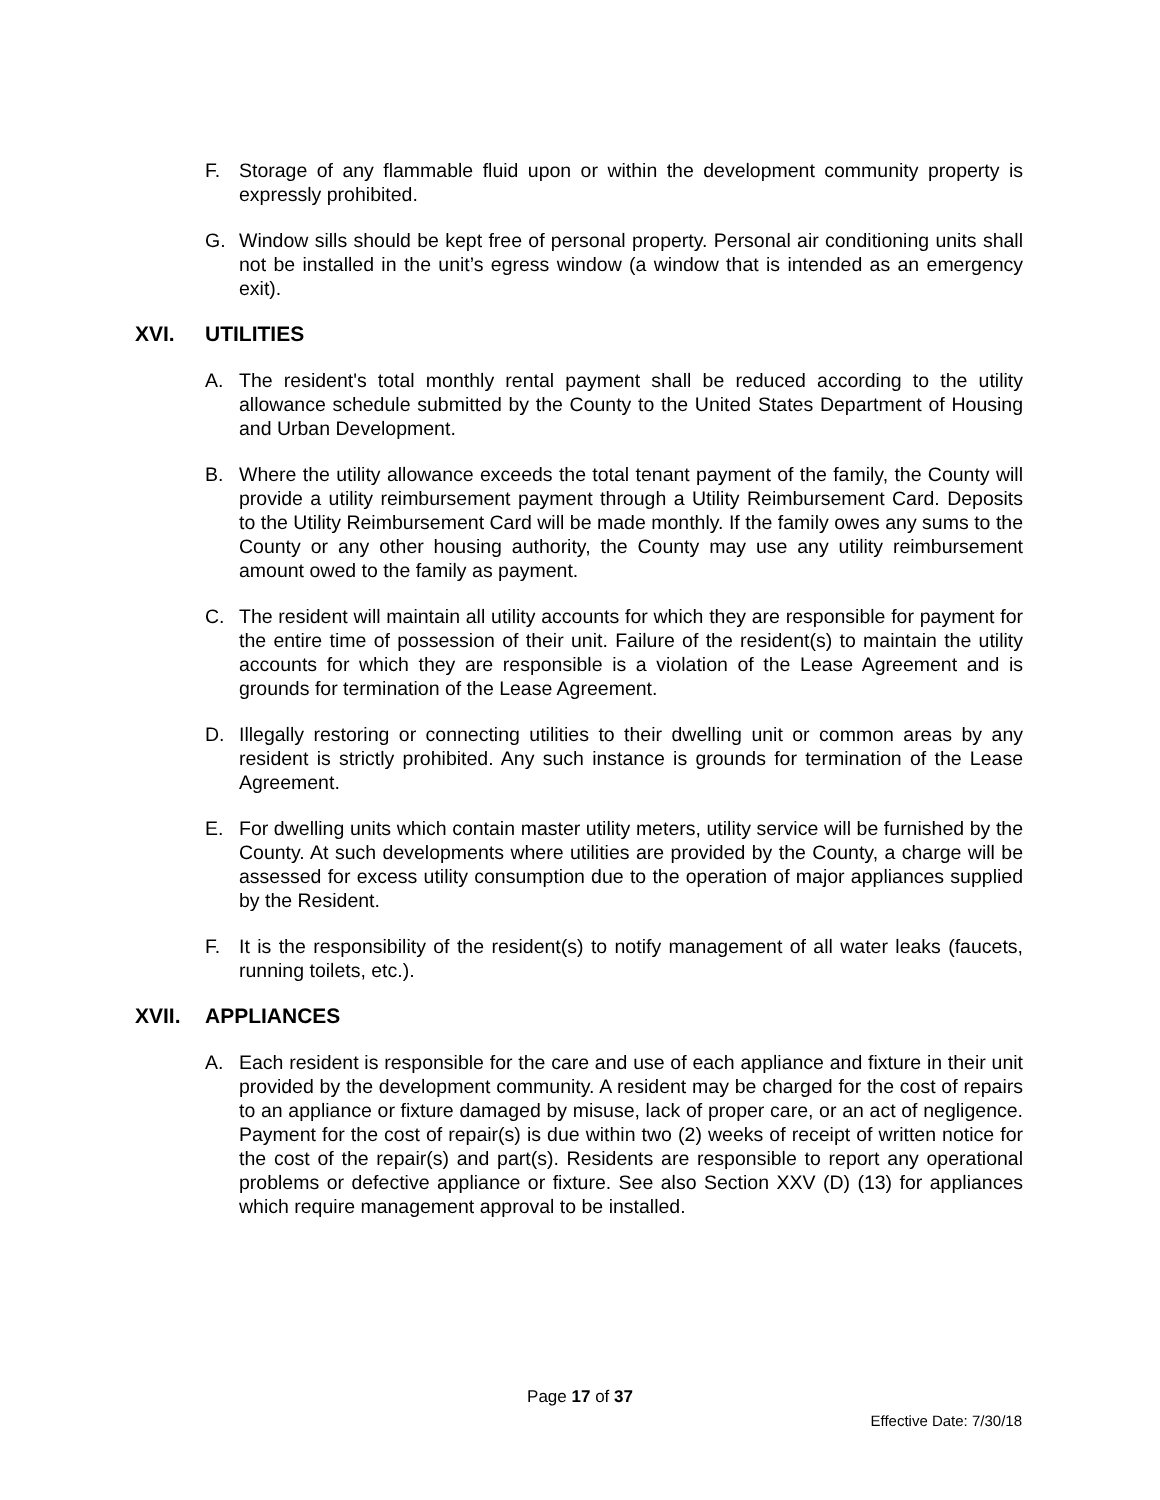F. Storage of any flammable fluid upon or within the development community property is expressly prohibited.
G. Window sills should be kept free of personal property. Personal air conditioning units shall not be installed in the unit’s egress window (a window that is intended as an emergency exit).
XVI. UTILITIES
A. The resident's total monthly rental payment shall be reduced according to the utility allowance schedule submitted by the County to the United States Department of Housing and Urban Development.
B. Where the utility allowance exceeds the total tenant payment of the family, the County will provide a utility reimbursement payment through a Utility Reimbursement Card. Deposits to the Utility Reimbursement Card will be made monthly. If the family owes any sums to the County or any other housing authority, the County may use any utility reimbursement amount owed to the family as payment.
C. The resident will maintain all utility accounts for which they are responsible for payment for the entire time of possession of their unit. Failure of the resident(s) to maintain the utility accounts for which they are responsible is a violation of the Lease Agreement and is grounds for termination of the Lease Agreement.
D. Illegally restoring or connecting utilities to their dwelling unit or common areas by any resident is strictly prohibited. Any such instance is grounds for termination of the Lease Agreement.
E. For dwelling units which contain master utility meters, utility service will be furnished by the County. At such developments where utilities are provided by the County, a charge will be assessed for excess utility consumption due to the operation of major appliances supplied by the Resident.
F. It is the responsibility of the resident(s) to notify management of all water leaks (faucets, running toilets, etc.).
XVII. APPLIANCES
A. Each resident is responsible for the care and use of each appliance and fixture in their unit provided by the development community. A resident may be charged for the cost of repairs to an appliance or fixture damaged by misuse, lack of proper care, or an act of negligence. Payment for the cost of repair(s) is due within two (2) weeks of receipt of written notice for the cost of the repair(s) and part(s). Residents are responsible to report any operational problems or defective appliance or fixture. See also Section XXV (D) (13) for appliances which require management approval to be installed.
Page 17 of 37
Effective Date: 7/30/18